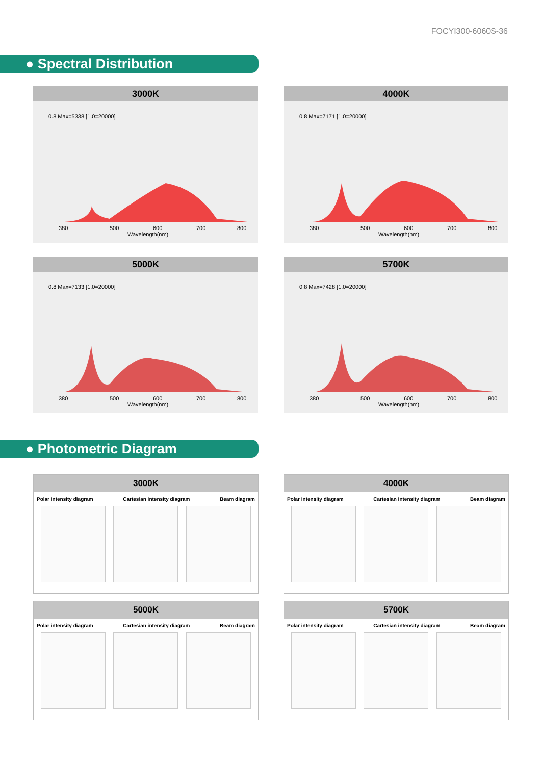FOCYI300-6060S-36
● Spectral Distribution
3000K
0.8 Max=5338 [1.0=20000]
380
500
600
700
800
Wavelength(nm)
4000K
0.8 Max=7171 [1.0=20000]
380
500
600
700
800
Wavelength(nm)
5000K
0.8 Max=7133 [1.0=20000]
380
500
600
700
800
Wavelength(nm)
5700K
0.8 Max=7428 [1.0=20000]
380
500
600
700
800
Wavelength(nm)
● Photometric Diagram
3000K
Polar intensity diagram Cartesian intensity diagram Beam diagram
4000K
Polar intensity diagram Cartesian intensity diagram Beam diagram
5000K
Polar intensity diagram Cartesian intensity diagram Beam diagram
5700K
Polar intensity diagram Cartesian intensity diagram Beam diagram